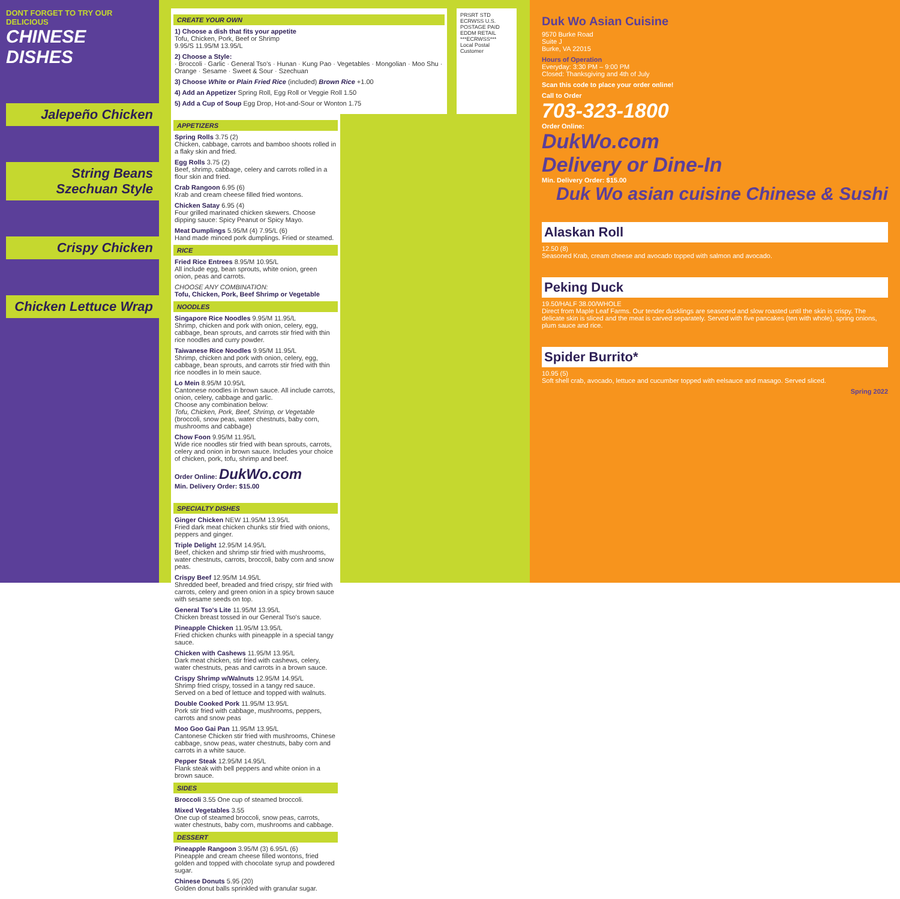DONT FORGET TO TRY OUR DELICIOUS
CHINESE DISHES
Jalepeño Chicken
String Beans Szechuan Style
Crispy Chicken
Chicken Lettuce Wrap
CREATE YOUR OWN
1) Choose a dish that fits your appetite
Tofu, Chicken, Pork, Beef or Shrimp
9.95/S 11.95/M 13.95/L
2) Choose a Style:
· Broccoli · Garlic · General Tso's · Hunan · Kung Pao · Vegetables · Mongolian · Moo Shu · Orange · Sesame · Sweet & Sour · Szechuan
3) Choose White or Plain Fried Rice (included) Brown Rice +1.00
4) Add an Appetizer Spring Roll, Egg Roll or Veggie Roll 1.50
5) Add a Cup of Soup Egg Drop, Hot-and-Sour or Wonton 1.75
PRSRT STD ECRWSS U.S. POSTAGE PAID EDDM RETAIL
***ECRWSS***
Local Postal Customer
APPETIZERS
Spring Rolls 3.75 (2)
Chicken, cabbage, carrots and bamboo shoots rolled in a flaky skin and fried.
Egg Rolls 3.75 (2)
Beef, shrimp, cabbage, celery and carrots rolled in a flour skin and fried.
Crab Rangoon 6.95 (6)
Krab and cream cheese filled fried wontons.
Chicken Satay 6.95 (4)
Four grilled marinated chicken skewers. Choose dipping sauce: Spicy Peanut or Spicy Mayo.
Meat Dumplings 5.95/M (4) 7.95/L (6)
Hand made minced pork dumplings. Fried or steamed.
RICE
Fried Rice Entrees 8.95/M 10.95/L
All include egg, bean sprouts, white onion, green onion, peas and carrots.
CHOOSE ANY COMBINATION:
Tofu, Chicken, Pork, Beef Shrimp or Vegetable
NOODLES
Singapore Rice Noodles 9.95/M 11.95/L
Shrimp, chicken and pork with onion, celery, egg, cabbage, bean sprouts, and carrots stir fried with thin rice noodles and curry powder.
Taiwanese Rice Noodles 9.95/M 11.95/L
Shrimp, chicken and pork with onion, celery, egg, cabbage, bean sprouts, and carrots stir fried with thin rice noodles in lo mein sauce.
Lo Mein 8.95/M 10.95/L
Cantonese noodles in brown sauce. All include carrots, onion, celery, cabbage and garlic.
Choose any combination below:
Tofu, Chicken, Pork, Beef, Shrimp, or Vegetable (broccoli, snow peas, water chestnuts, baby corn, mushrooms and cabbage)
Chow Foon 9.95/M 11.95/L
Wide rice noodles stir fried with bean sprouts, carrots, celery and onion in brown sauce. Includes your choice of chicken, pork, tofu, shrimp and beef.
Order Online: DukWo.com
Min. Delivery Order: $15.00
SPECIALTY DISHES
Ginger Chicken NEW 11.95/M 13.95/L
Fried dark meat chicken chunks stir fried with onions, peppers and ginger.
Triple Delight 12.95/M 14.95/L
Beef, chicken and shrimp stir fried with mushrooms, water chestnuts, carrots, broccoli, baby corn and snow peas.
Crispy Beef 12.95/M 14.95/L
Shredded beef, breaded and fried crispy, stir fried with carrots, celery and green onion in a spicy brown sauce with sesame seeds on top.
General Tso's Lite 11.95/M 13.95/L
Chicken breast tossed in our General Tso's sauce.
Pineapple Chicken 11.95/M 13.95/L
Fried chicken chunks with pineapple in a special tangy sauce.
Chicken with Cashews 11.95/M 13.95/L
Dark meat chicken, stir fried with cashews, celery, water chestnuts, peas and carrots in a brown sauce.
Crispy Shrimp w/Walnuts 12.95/M 14.95/L
Shrimp fried crispy, tossed in a tangy red sauce. Served on a bed of lettuce and topped with walnuts.
Double Cooked Pork 11.95/M 13.95/L
Pork stir fried with cabbage, mushrooms, peppers, carrots and snow peas
Moo Goo Gai Pan 11.95/M 13.95/L
Cantonese Chicken stir fried with mushrooms, Chinese cabbage, snow peas, water chestnuts, baby corn and carrots in a white sauce.
Pepper Steak 12.95/M 14.95/L
Flank steak with bell peppers and white onion in a brown sauce.
SIDES
Broccoli 3.55 One cup of steamed broccoli.
Mixed Vegetables 3.55
One cup of steamed broccoli, snow peas, carrots, water chestnuts, baby corn, mushrooms and cabbage.
DESSERT
Pineapple Rangoon 3.95/M (3) 6.95/L (6)
Pineapple and cream cheese filled wontons, fried golden and topped with chocolate syrup and powdered sugar.
Chinese Donuts 5.95 (20)
Golden donut balls sprinkled with granular sugar.
Duk Wo Asian Cuisine
9570 Burke Road
Suite J
Burke, VA 22015
Hours of Operation
Everyday: 3:30 PM – 9:00 PM
Closed: Thanksgiving and 4th of July
Scan this code to place your order online!
Call to Order
703-323-1800
Order Online:
DukWo.com
Delivery or Dine-In
Min. Delivery Order: $15.00
Duk Wo asian cuisine Chinese & Sushi
Alaskan Roll
12.50 (8)
Seasoned Krab, cream cheese and avocado topped with salmon and avocado.
Peking Duck
19.50/HALF 38.00/WHOLE
Direct from Maple Leaf Farms. Our tender ducklings are seasoned and slow roasted until the skin is crispy. The delicate skin is sliced and the meat is carved separately. Served with five pancakes (ten with whole), spring onions, plum sauce and rice.
Spider Burrito*
10.95 (5)
Soft shell crab, avocado, lettuce and cucumber topped with eelsauce and masago. Served sliced.
Spring 2022